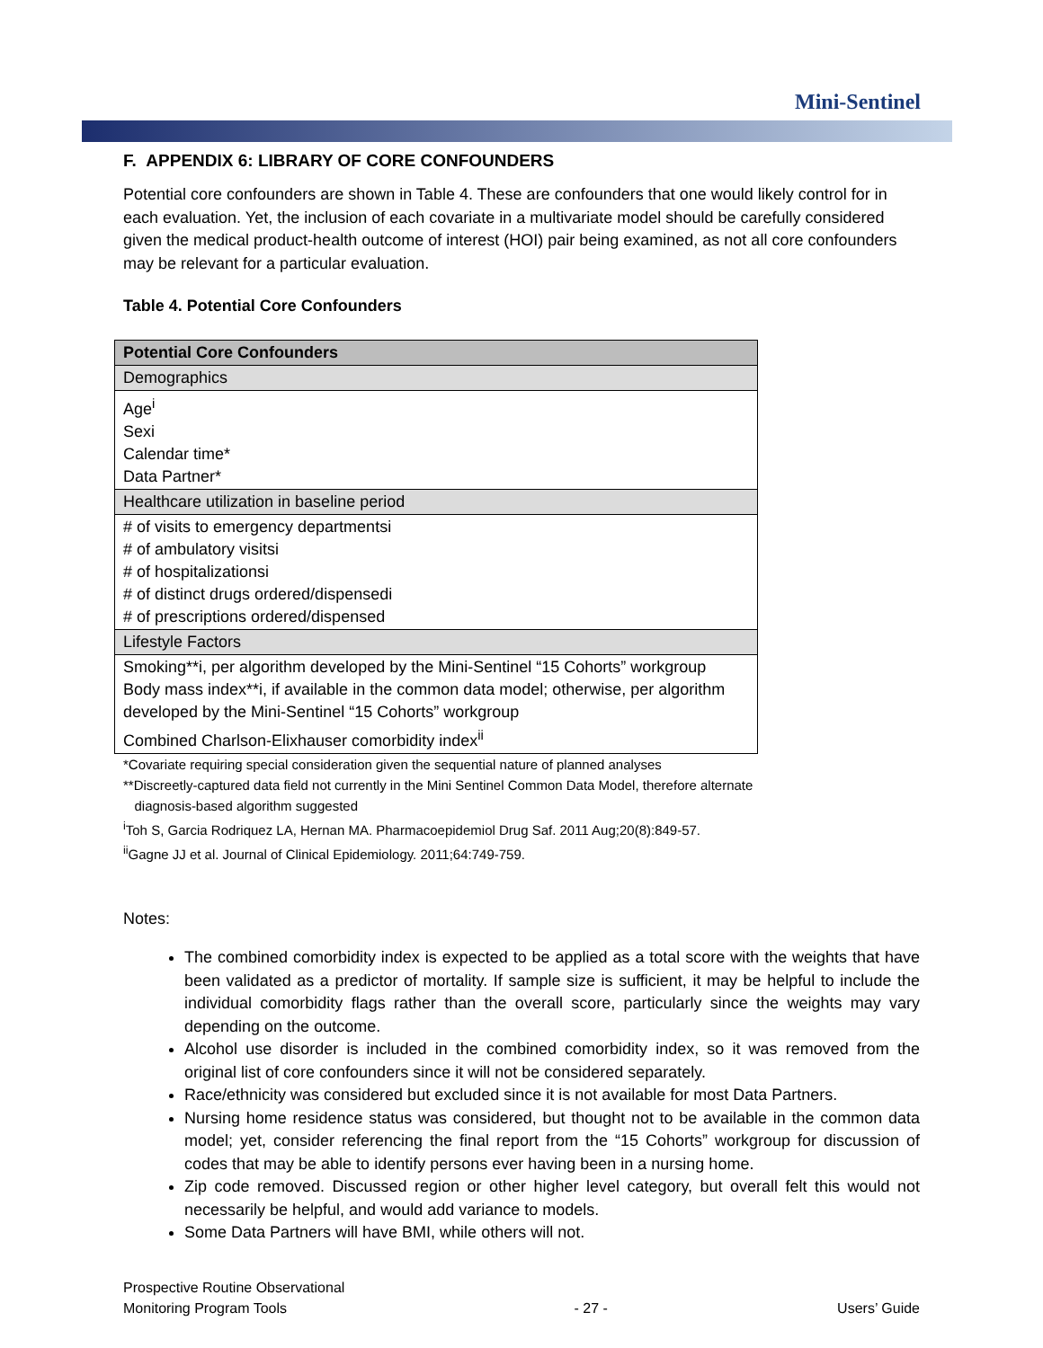Mini-Sentinel
F. APPENDIX 6: LIBRARY OF CORE CONFOUNDERS
Potential core confounders are shown in Table 4. These are confounders that one would likely control for in each evaluation. Yet, the inclusion of each covariate in a multivariate model should be carefully considered given the medical product-health outcome of interest (HOI) pair being examined, as not all core confounders may be relevant for a particular evaluation.
Table 4. Potential Core Confounders
| Potential Core Confounders |
| --- |
| Demographics |
| Age<sup>i</sup> Sexi Calendar time* Data Partner* |
| Healthcare utilization in baseline period |
| # of visits to emergency departmentsi # of ambulatory visitsi # of hospitalizationsi # of distinct drugs ordered/dispensedi # of prescriptions ordered/dispensed |
| Lifestyle Factors |
| Smoking**i, per algorithm developed by the Mini-Sentinel “15 Cohorts” workgroup Body mass index**i, if available in the common data model; otherwise, per algorithm developed by the Mini-Sentinel “15 Cohorts” workgroup Combined Charlson-Elixhauser comorbidity index<sup>ii</sup> |
*Covariate requiring special consideration given the sequential nature of planned analyses
**Discreetly-captured data field not currently in the Mini Sentinel Common Data Model, therefore alternate
diagnosis-based algorithm suggested
<sup>i</sup> Toh S, Garcia Rodriquez LA, Hernan MA. Pharmacoepidemiol Drug Saf. 2011 Aug;20(8):849-57.
<sup>ii</sup>Gagne JJ et al. Journal of Clinical Epidemiology. 2011;64:749-759.
Notes:
The combined comorbidity index is expected to be applied as a total score with the weights that have been validated as a predictor of mortality. If sample size is sufficient, it may be helpful to include the individual comorbidity flags rather than the overall score, particularly since the weights may vary depending on the outcome.
Alcohol use disorder is included in the combined comorbidity index, so it was removed from the original list of core confounders since it will not be considered separately.
Race/ethnicity was considered but excluded since it is not available for most Data Partners.
Nursing home residence status was considered, but thought not to be available in the common data model; yet, consider referencing the final report from the “15 Cohorts” workgroup for discussion of codes that may be able to identify persons ever having been in a nursing home.
Zip code removed. Discussed region or other higher level category, but overall felt this would not necessarily be helpful, and would add variance to models.
Some Data Partners will have BMI, while others will not.
Prospective Routine Observational
Monitoring Program Tools - 27 - Users’ Guide